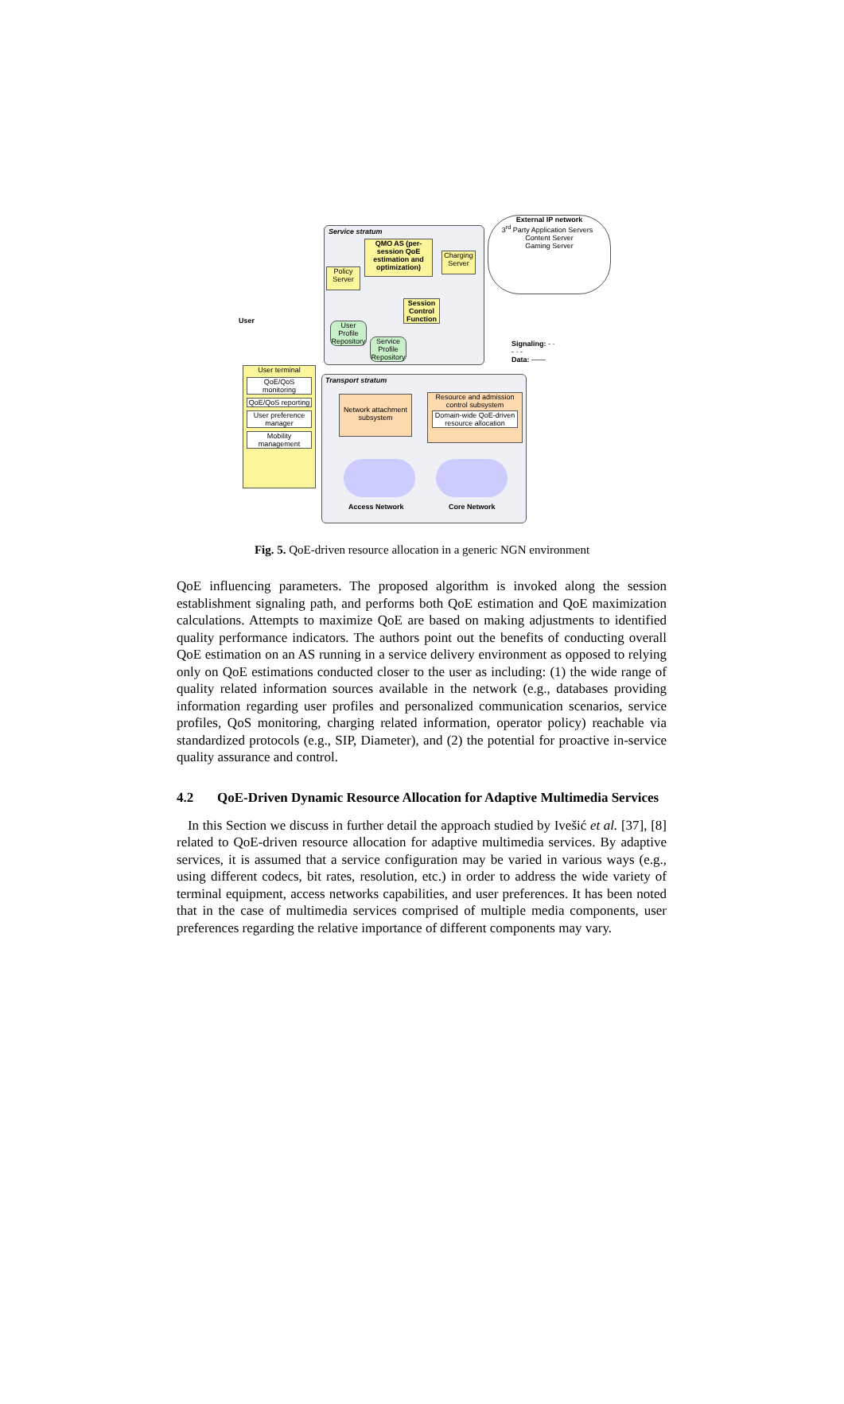Service stratum
QMO AS (per-session QoE estimation and optimization)
Charging Server
Policy Server
Session Control Function
User Profile Repository
Service Profile Repository
External IP network
3<sup>rd</sup> Party Application Servers Content Server
Gaming Server
User
Signaling: - · - · -
Data: ——
User terminal
QoE/QoS monitoring
QoE/QoS reporting
User preference manager
Mobility management
Transport stratum
Network attachment subsystem
Resource and admission control subsystem
Domain-wide QoE-driven resource allocation
Access Network Core Network
Fig. 5. QoE-driven resource allocation in a generic NGN environment
QoE influencing parameters. The proposed algorithm is invoked along the session establishment signaling path, and performs both QoE estimation and QoE maximization calculations. Attempts to maximize QoE are based on making adjustments to identified quality performance indicators. The authors point out the benefits of conducting overall QoE estimation on an AS running in a service delivery environment as opposed to relying only on QoE estimations conducted closer to the user as including: (1) the wide range of quality related information sources available in the network (e.g., databases providing information regarding user profiles and personalized communication scenarios, service profiles, QoS monitoring, charging related information, operator policy) reachable via standardized protocols (e.g., SIP, Diameter), and (2) the potential for proactive in-service quality assurance and control.
4.2 QoE-Driven Dynamic Resource Allocation for Adaptive Multimedia Services
In this Section we discuss in further detail the approach studied by Ivešić et al. [37], [8] related to QoE-driven resource allocation for adaptive multimedia services. By adaptive services, it is assumed that a service configuration may be varied in various ways (e.g., using different codecs, bit rates, resolution, etc.) in order to address the wide variety of terminal equipment, access networks capabilities, and user preferences. It has been noted that in the case of multimedia services comprised of multiple media components, user preferences regarding the relative importance of different components may vary.